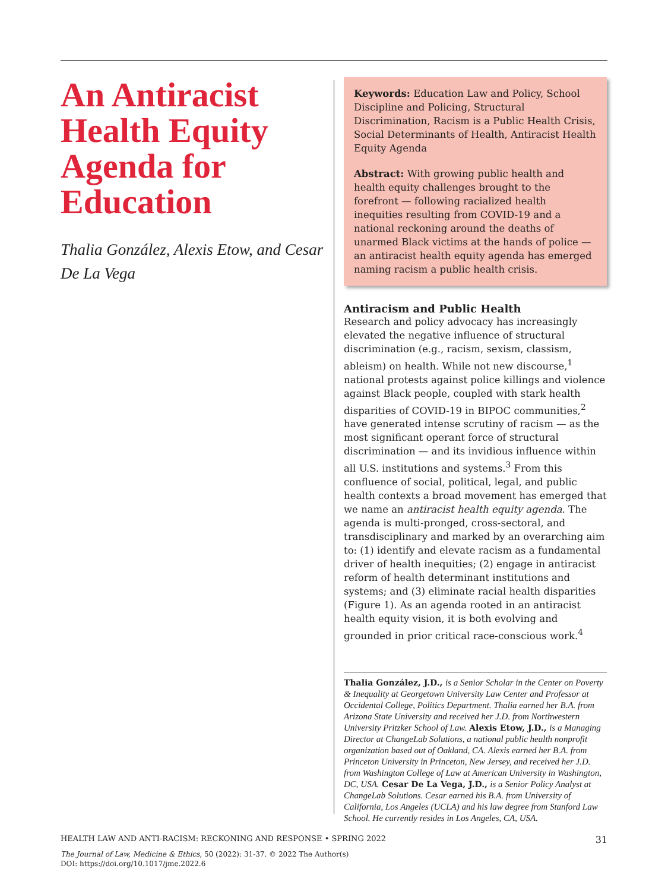An Antiracist Health Equity Agenda for Education
Thalia González, Alexis Etow, and Cesar De La Vega
Keywords: Education Law and Policy, School Discipline and Policing, Structural Discrimination, Racism is a Public Health Crisis, Social Determinants of Health, Antiracist Health Equity Agenda
Abstract: With growing public health and health equity challenges brought to the forefront — following racialized health inequities resulting from COVID-19 and a national reckoning around the deaths of unarmed Black victims at the hands of police — an antiracist health equity agenda has emerged naming racism a public health crisis.
Antiracism and Public Health
Research and policy advocacy has increasingly elevated the negative influence of structural discrimination (e.g., racism, sexism, classism, ableism) on health. While not new discourse,<sup>1</sup> national protests against police killings and violence against Black people, coupled with stark health disparities of COVID-19 in BIPOC communities,<sup>2</sup> have generated intense scrutiny of racism — as the most significant operant force of structural discrimination — and its invidious influence within all U.S. institutions and systems.<sup>3</sup> From this confluence of social, political, legal, and public health contexts a broad movement has emerged that we name an antiracist health equity agenda. The agenda is multi-pronged, cross-sectoral, and transdisciplinary and marked by an overarching aim to: (1) identify and elevate racism as a fundamental driver of health inequities; (2) engage in antiracist reform of health determinant institutions and systems; and (3) eliminate racial health disparities (Figure 1). As an agenda rooted in an antiracist health equity vision, it is both evolving and grounded in prior critical race-conscious work.<sup>4</sup>
Thalia González, J.D., is a Senior Scholar in the Center on Poverty & Inequality at Georgetown University Law Center and Professor at Occidental College, Politics Department. Thalia earned her B.A. from Arizona State University and received her J.D. from Northwestern University Pritzker School of Law. Alexis Etow, J.D., is a Managing Director at ChangeLab Solutions, a national public health nonprofit organization based out of Oakland, CA. Alexis earned her B.A. from Princeton University in Princeton, New Jersey, and received her J.D. from Washington College of Law at American University in Washington, DC, USA. Cesar De La Vega, J.D., is a Senior Policy Analyst at ChangeLab Solutions. Cesar earned his B.A. from University of California, Los Angeles (UCLA) and his law degree from Stanford Law School. He currently resides in Los Angeles, CA, USA.
HEALTH LAW AND ANTI-RACISM: RECKONING AND RESPONSE • SPRING 2022 31
The Journal of Law, Medicine & Ethics, 50 (2022): 31-37. © 2022 The Author(s)
DOI: https://doi.org/10.1017/jme.2022.6